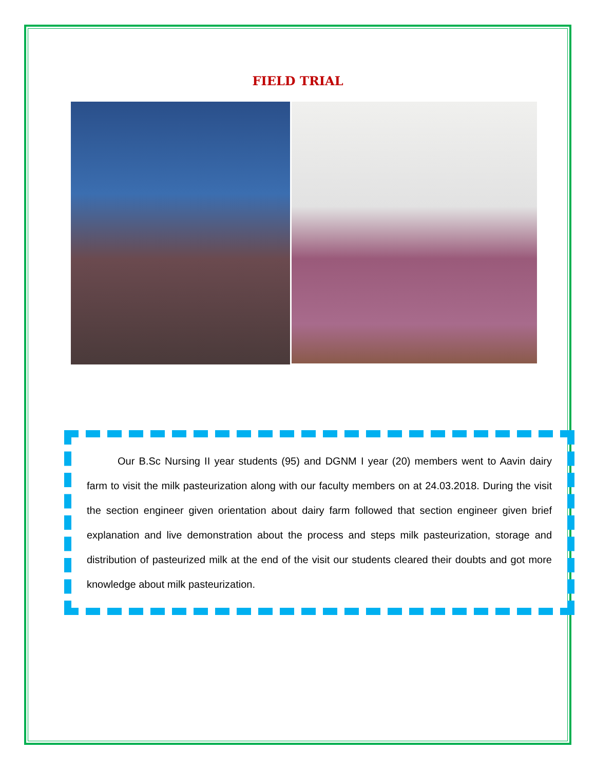FIELD TRIAL
   Our B.Sc Nursing II year students (95) and DGNM I year (20) members went to Aavin dairy farm to visit the milk pasteurization along with our faculty members on at 24.03.2018. During the visit the section engineer given orientation about dairy farm followed that section engineer given brief explanation and live demonstration about the process and steps milk pasteurization, storage and distribution of pasteurized milk at the end of the visit our students cleared their doubts and got more knowledge about milk pasteurization.